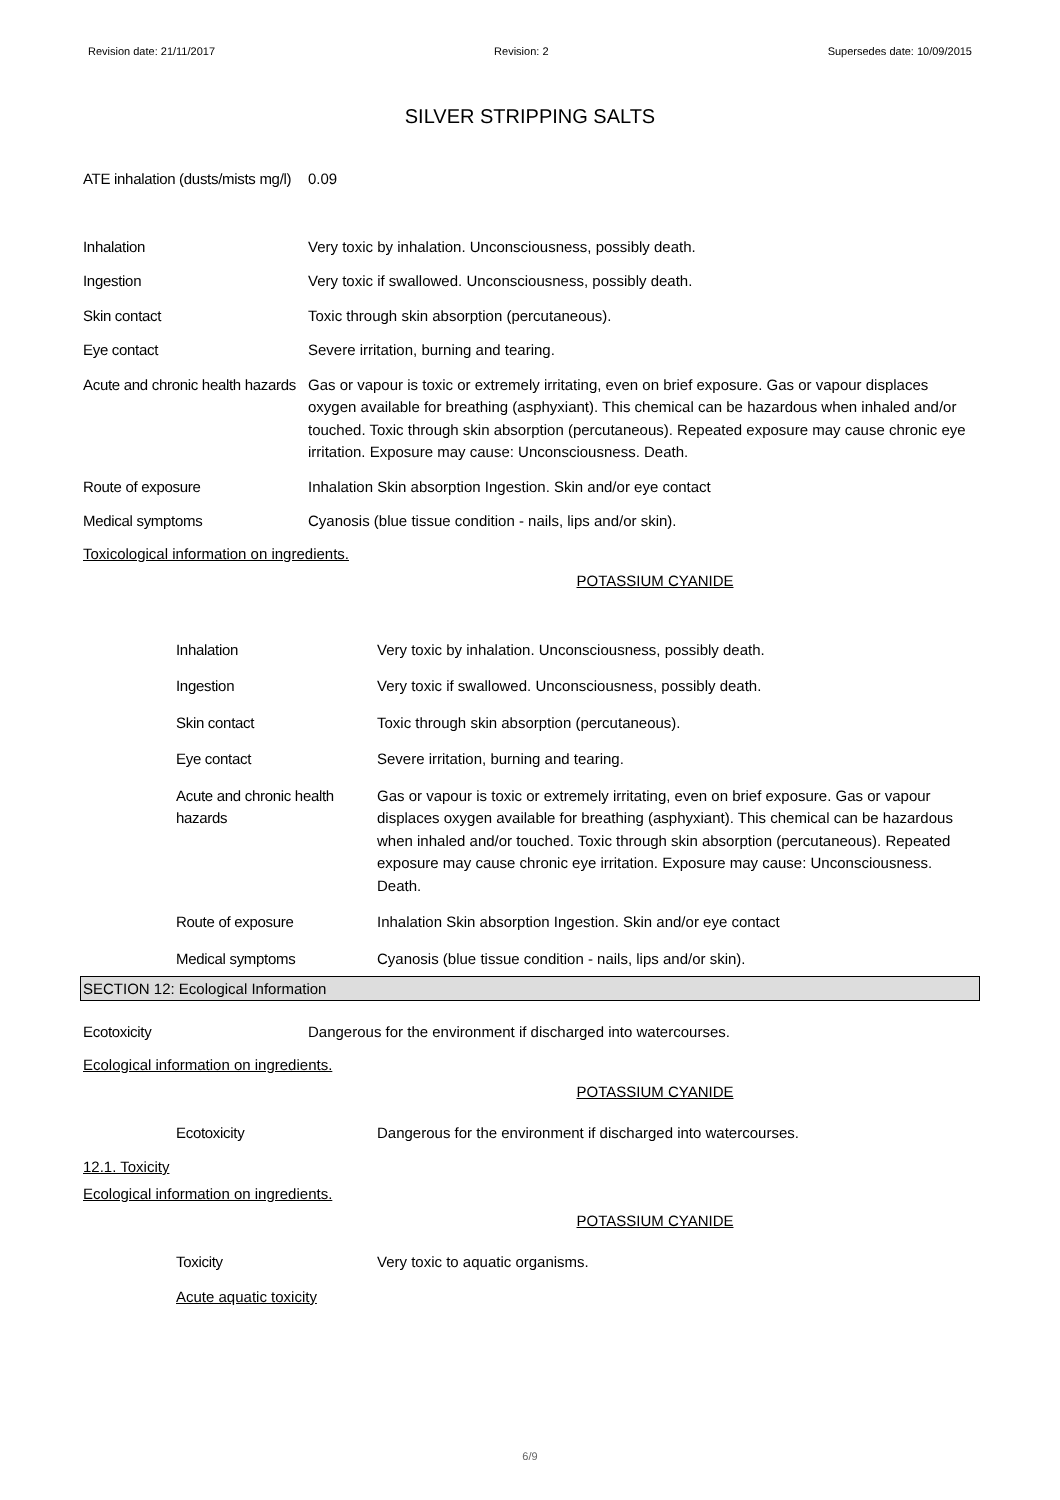Revision date: 21/11/2017 Revision: 2 Supersedes date: 10/09/2015
SILVER STRIPPING SALTS
ATE inhalation (dusts/mists mg/l)
0.09
Inhalation Very toxic by inhalation. Unconsciousness, possibly death.
Ingestion Very toxic if swallowed. Unconsciousness, possibly death.
Skin contact Toxic through skin absorption (percutaneous).
Eye contact Severe irritation, burning and tearing.
Acute and chronic health hazards
Gas or vapour is toxic or extremely irritating, even on brief exposure. Gas or vapour displaces oxygen available for breathing (asphyxiant). This chemical can be hazardous when inhaled and/or touched. Toxic through skin absorption (percutaneous). Repeated exposure may cause chronic eye irritation. Exposure may cause: Unconsciousness. Death.
Route of exposure Inhalation Skin absorption Ingestion. Skin and/or eye contact
Medical symptoms Cyanosis (blue tissue condition - nails, lips and/or skin).
Toxicological information on ingredients.
POTASSIUM CYANIDE
Inhalation Very toxic by inhalation. Unconsciousness, possibly death.
Ingestion Very toxic if swallowed. Unconsciousness, possibly death.
Skin contact Toxic through skin absorption (percutaneous).
Eye contact Severe irritation, burning and tearing.
Acute and chronic health hazards
Gas or vapour is toxic or extremely irritating, even on brief exposure. Gas or vapour displaces oxygen available for breathing (asphyxiant). This chemical can be hazardous when inhaled and/or touched. Toxic through skin absorption (percutaneous). Repeated exposure may cause chronic eye irritation. Exposure may cause: Unconsciousness. Death.
Route of exposure Inhalation Skin absorption Ingestion. Skin and/or eye contact
Medical symptoms Cyanosis (blue tissue condition - nails, lips and/or skin).
SECTION 12: Ecological Information
Ecotoxicity Dangerous for the environment if discharged into watercourses.
Ecological information on ingredients.
POTASSIUM CYANIDE
Ecotoxicity Dangerous for the environment if discharged into watercourses.
12.1. Toxicity
Ecological information on ingredients.
POTASSIUM CYANIDE
Toxicity Very toxic to aquatic organisms.
Acute aquatic toxicity
6/9